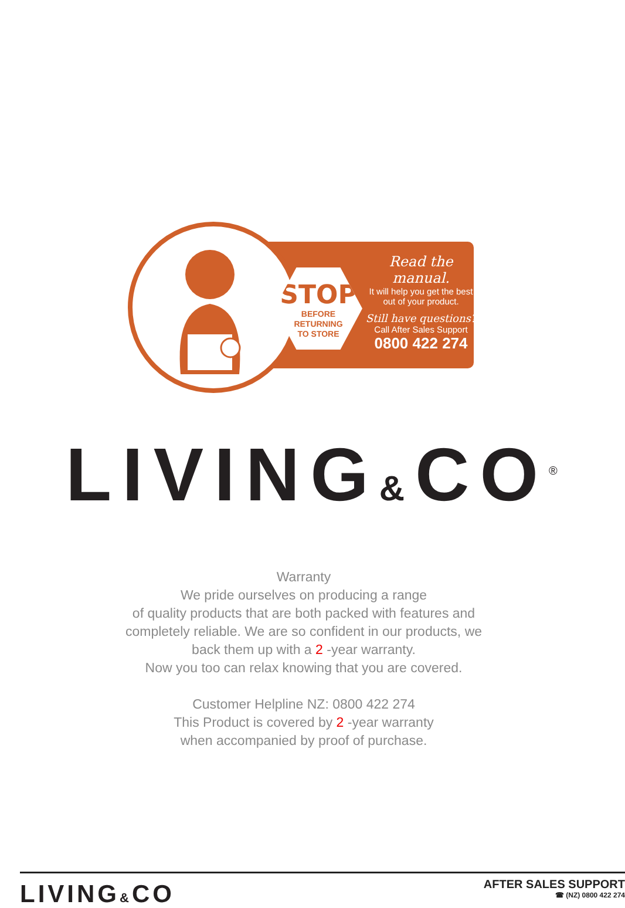STOP
BEFORE
RETURNING
TO STORE
Read the manual.
It will help you get the best out of your product.
Still have questions?
Call After Sales Support
0800 422 274
LIVING&CO<sup>®</sup>
Warranty
We pride ourselves on producing a range
of quality products that are both packed with features and
completely reliable. We are so confident in our products, we
back them up with a 2 -year warranty.
Now you too can relax knowing that you are covered.
Customer Helpline NZ: 0800 422 274
This Product is covered by 2 -year warranty
when accompanied by proof of purchase.
LIVING&CO
AFTER SALES SUPPORT
☎ (NZ) 0800 422 274